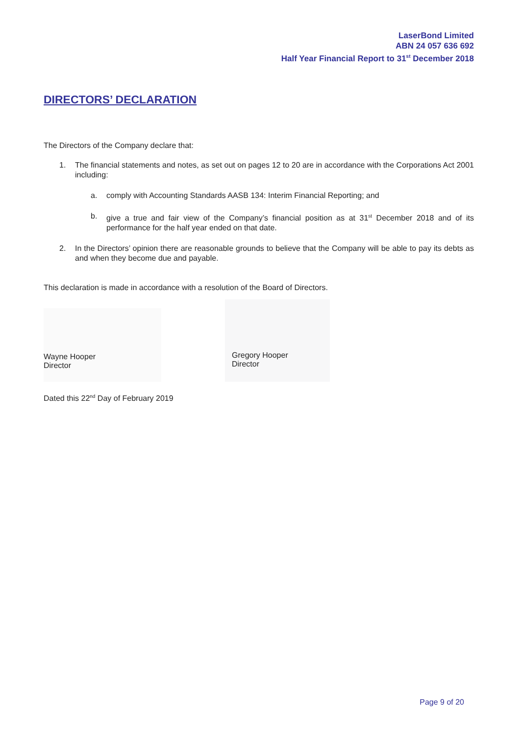LaserBond Limited
ABN 24 057 636 692
Half Year Financial Report to 31<sup>st</sup> December 2018
DIRECTORS’ DECLARATION
The Directors of the Company declare that:
1. The financial statements and notes, as set out on pages 12 to 20 are in accordance with the Corporations Act 2001 including:
a. comply with Accounting Standards AASB 134: Interim Financial Reporting; and
b. give a true and fair view of the Company’s financial position as at 31<sup>st</sup> December 2018 and of its performance for the half year ended on that date.
2. In the Directors’ opinion there are reasonable grounds to believe that the Company will be able to pay its debts as and when they become due and payable.
This declaration is made in accordance with a resolution of the Board of Directors.
Wayne Hooper
Director
Gregory Hooper
Director
Dated this 22<sup>nd</sup> Day of February 2019
Page 9 of 20